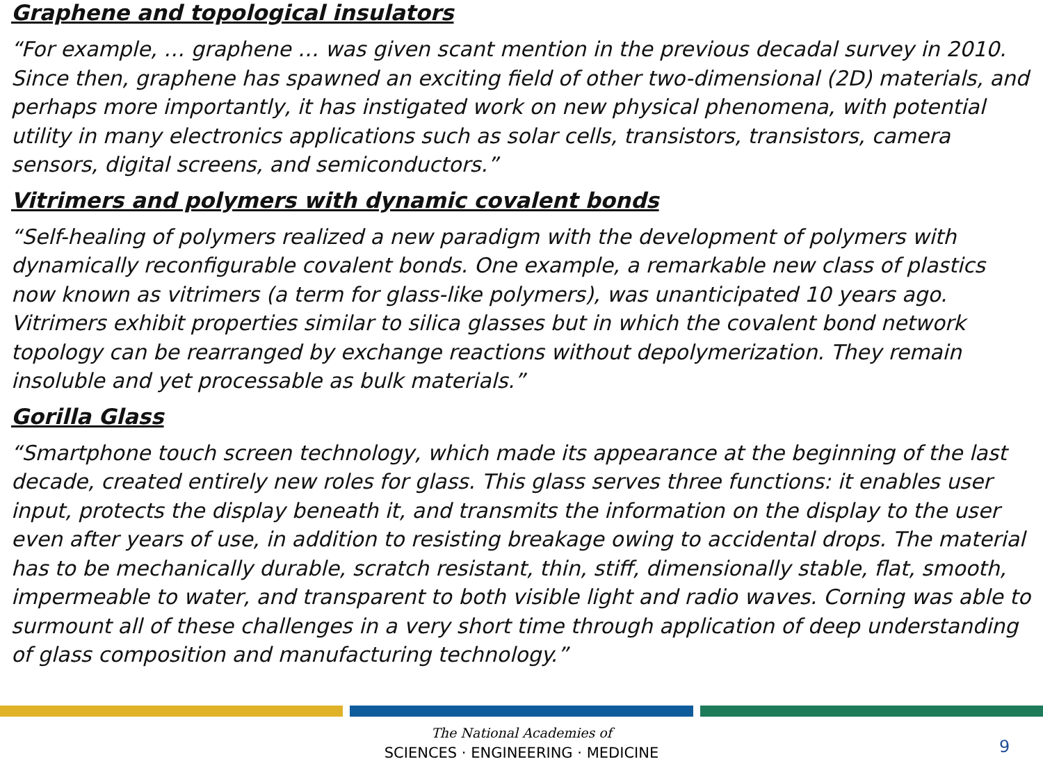Graphene and topological insulators
“For example, … graphene … was given scant mention in the previous decadal survey in 2010. Since then, graphene has spawned an exciting field of other two-dimensional (2D) materials, and perhaps more importantly, it has instigated work on new physical phenomena, with potential utility in many electronics applications such as solar cells, transistors, transistors, camera sensors, digital screens, and semiconductors.”
Vitrimers and polymers with dynamic covalent bonds
“Self-healing of polymers realized a new paradigm with the development of polymers with dynamically reconfigurable covalent bonds. One example, a remarkable new class of plastics now known as vitrimers (a term for glass-like polymers), was unanticipated 10 years ago. Vitrimers exhibit properties similar to silica glasses but in which the covalent bond network topology can be rearranged by exchange reactions without depolymerization. They remain insoluble and yet processable as bulk materials.”
Gorilla Glass
“Smartphone touch screen technology, which made its appearance at the beginning of the last decade, created entirely new roles for glass. This glass serves three functions: it enables user input, protects the display beneath it, and transmits the information on the display to the user even after years of use, in addition to resisting breakage owing to accidental drops. The material has to be mechanically durable, scratch resistant, thin, stiff, dimensionally stable, flat, smooth, impermeable to water, and transparent to both visible light and radio waves. Corning was able to surmount all of these challenges in a very short time through application of deep understanding of glass composition and manufacturing technology.”
The National Academies of
SCIENCES · ENGINEERING · MEDICINE
9